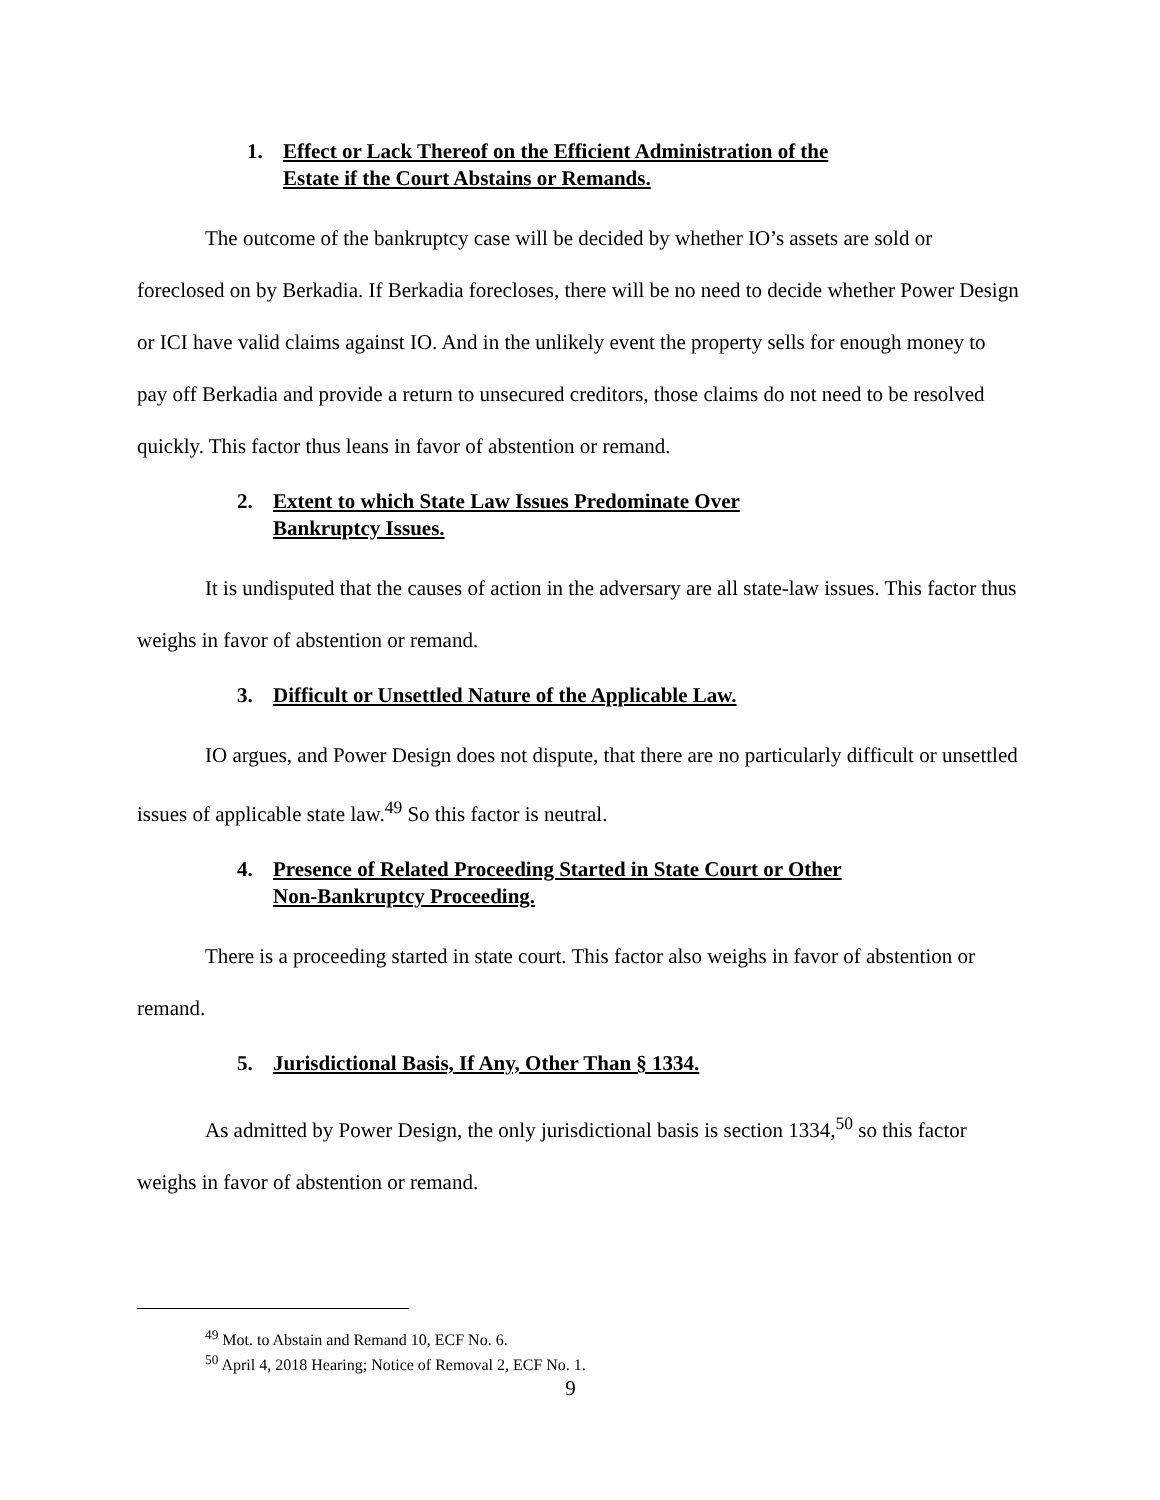1. Effect or Lack Thereof on the Efficient Administration of the
Estate if the Court Abstains or Remands.
The outcome of the bankruptcy case will be decided by whether IO’s assets are sold or foreclosed on by Berkadia. If Berkadia forecloses, there will be no need to decide whether Power Design or ICI have valid claims against IO. And in the unlikely event the property sells for enough money to pay off Berkadia and provide a return to unsecured creditors, those claims do not need to be resolved quickly. This factor thus leans in favor of abstention or remand.
2. Extent to which State Law Issues Predominate Over
Bankruptcy Issues.
It is undisputed that the causes of action in the adversary are all state-law issues. This factor thus weighs in favor of abstention or remand.
3. Difficult or Unsettled Nature of the Applicable Law.
IO argues, and Power Design does not dispute, that there are no particularly difficult or unsettled issues of applicable state law.<sup>49</sup> So this factor is neutral.
4. Presence of Related Proceeding Started in State Court or Other
Non-Bankruptcy Proceeding.
There is a proceeding started in state court. This factor also weighs in favor of abstention or remand.
5. Jurisdictional Basis, If Any, Other Than § 1334.
As admitted by Power Design, the only jurisdictional basis is section 1334,<sup>50</sup> so this factor weighs in favor of abstention or remand.
<sup>49</sup> Mot. to Abstain and Remand 10, ECF No. 6.
<sup>50</sup> April 4, 2018 Hearing; Notice of Removal 2, ECF No. 1.
9